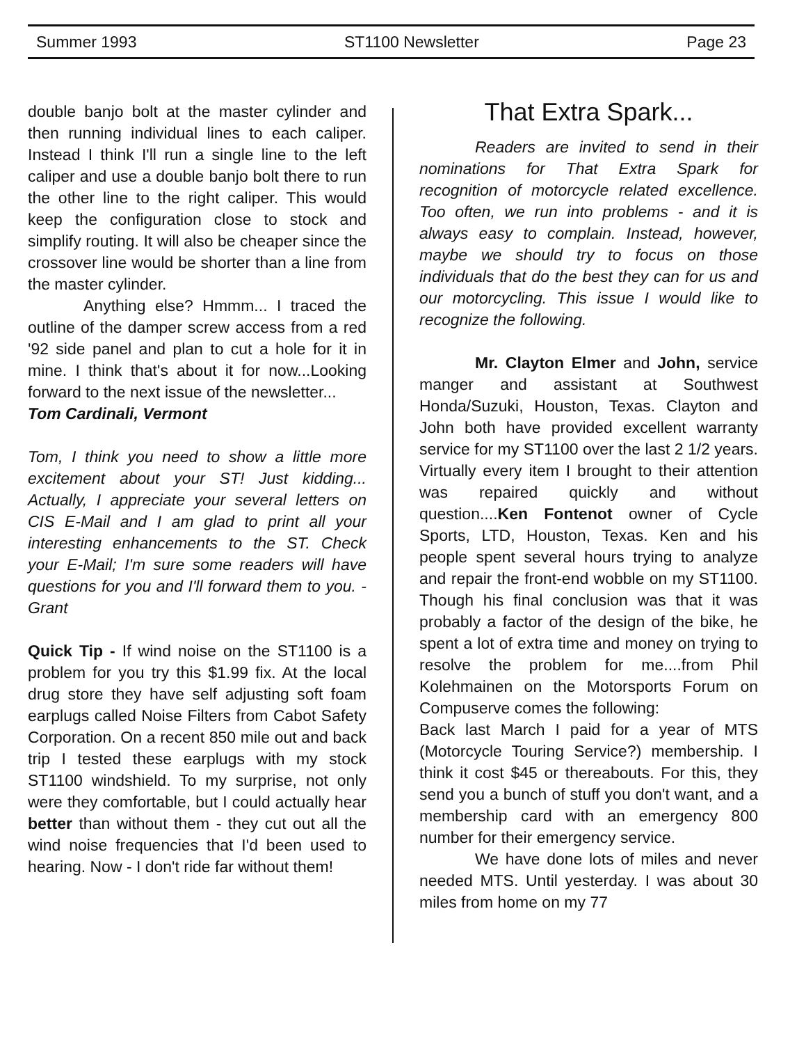Summer 1993 ST1100 Newsletter Page 23
double banjo bolt at the master cylinder and then running individual lines to each caliper. Instead I think I'll run a single line to the left caliper and use a double banjo bolt there to run the other line to the right caliper. This would keep the configuration close to stock and simplify routing. It will also be cheaper since the crossover line would be shorter than a line from the master cylinder.
Anything else? Hmmm... I traced the outline of the damper screw access from a red '92 side panel and plan to cut a hole for it in mine. I think that's about it for now...Looking forward to the next issue of the newsletter...
Tom Cardinali, Vermont
Tom, I think you need to show a little more excitement about your ST! Just kidding... Actually, I appreciate your several letters on CIS E-Mail and I am glad to print all your interesting enhancements to the ST. Check your E-Mail; I'm sure some readers will have questions for you and I'll forward them to you. - Grant
Quick Tip - If wind noise on the ST1100 is a problem for you try this $1.99 fix. At the local drug store they have self adjusting soft foam earplugs called Noise Filters from Cabot Safety Corporation. On a recent 850 mile out and back trip I tested these earplugs with my stock ST1100 windshield. To my surprise, not only were they comfortable, but I could actually hear better than without them - they cut out all the wind noise frequencies that I'd been used to hearing. Now - I don't ride far without them!
That Extra Spark...
Readers are invited to send in their nominations for That Extra Spark for recognition of motorcycle related excellence. Too often, we run into problems - and it is always easy to complain. Instead, however, maybe we should try to focus on those individuals that do the best they can for us and our motorcycling. This issue I would like to recognize the following.
Mr. Clayton Elmer and John, service manger and assistant at Southwest Honda/Suzuki, Houston, Texas. Clayton and John both have provided excellent warranty service for my ST1100 over the last 2 1/2 years. Virtually every item I brought to their attention was repaired quickly and without question....Ken Fontenot owner of Cycle Sports, LTD, Houston, Texas. Ken and his people spent several hours trying to analyze and repair the front-end wobble on my ST1100. Though his final conclusion was that it was probably a factor of the design of the bike, he spent a lot of extra time and money on trying to resolve the problem for me....from Phil Kolehmainen on the Motorsports Forum on Compuserve comes the following:
Back last March I paid for a year of MTS (Motorcycle Touring Service?) membership. I think it cost $45 or thereabouts. For this, they send you a bunch of stuff you don't want, and a membership card with an emergency 800 number for their emergency service.
We have done lots of miles and never needed MTS. Until yesterday. I was about 30 miles from home on my 77